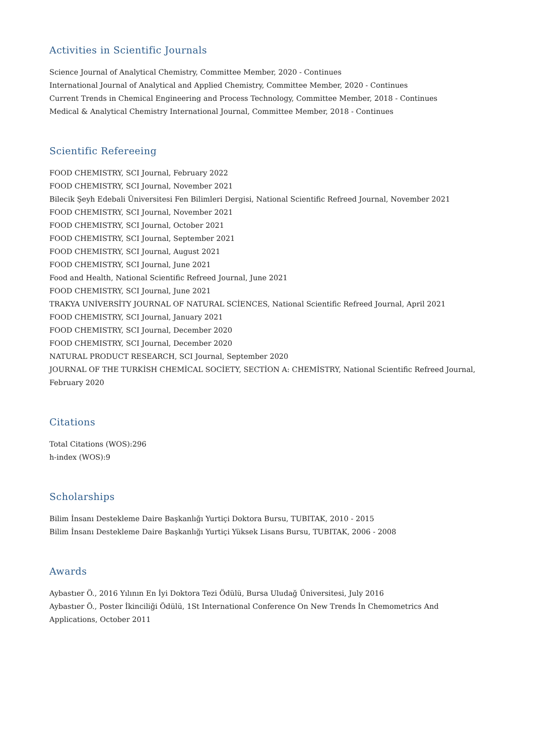Activities in Scientific Journals
Science Journal of Analytical Chemistry, Committee Member, 2020 - Continues
International Journal of Analytical and Applied Chemistry, Committee Member, 2020 - Continues
Current Trends in Chemical Engineering and Process Technology, Committee Member, 2018 - Continues
Medical & Analytical Chemistry International Journal, Committee Member, 2018 - Continues
Scientific Refereeing
FOOD CHEMISTRY, SCI Journal, February 2022
FOOD CHEMISTRY, SCI Journal, November 2021
Bilecik Şeyh Edebali Üniversitesi Fen Bilimleri Dergisi, National Scientific Refreed Journal, November 2021
FOOD CHEMISTRY, SCI Journal, November 2021
FOOD CHEMISTRY, SCI Journal, October 2021
FOOD CHEMISTRY, SCI Journal, September 2021
FOOD CHEMISTRY, SCI Journal, August 2021
FOOD CHEMISTRY, SCI Journal, June 2021
Food and Health, National Scientific Refreed Journal, June 2021
FOOD CHEMISTRY, SCI Journal, June 2021
TRAKYA UNİVERSİTY JOURNAL OF NATURAL SCİENCES, National Scientific Refreed Journal, April 2021
FOOD CHEMISTRY, SCI Journal, January 2021
FOOD CHEMISTRY, SCI Journal, December 2020
FOOD CHEMISTRY, SCI Journal, December 2020
NATURAL PRODUCT RESEARCH, SCI Journal, September 2020
JOURNAL OF THE TURKİSH CHEMİCAL SOCİETY, SECTİON A: CHEMİSTRY, National Scientific Refreed Journal, February 2020
Citations
Total Citations (WOS):296
h-index (WOS):9
Scholarships
Bilim İnsanı Destekleme Daire Başkanlığı Yurtiçi Doktora Bursu, TUBITAK, 2010 - 2015
Bilim İnsanı Destekleme Daire Başkanlığı Yurtiçi Yüksek Lisans Bursu, TUBITAK, 2006 - 2008
Awards
Aybastıer Ö., 2016 Yılının En İyi Doktora Tezi Ödülü, Bursa Uludağ Üniversitesi, July 2016
Aybastıer Ö., Poster İkinciliği Ödülü, 1St International Conference On New Trends İn Chemometrics And Applications, October 2011